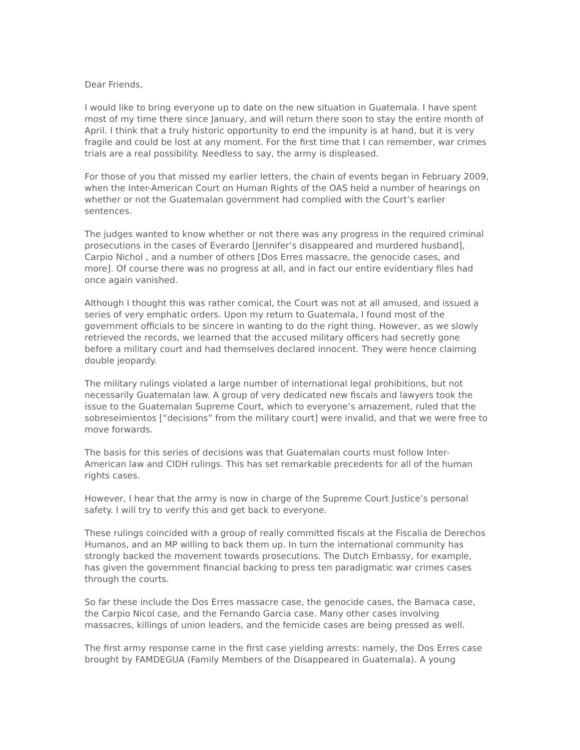Dear Friends,
I would like to bring everyone up to date on the new situation in Guatemala. I have spent most of my time there since January, and will return there soon to stay the entire month of April. I think that a truly historic opportunity to end the impunity is at hand, but it is very fragile and could be lost at any moment. For the first time that I can remember, war crimes trials are a real possibility. Needless to say, the army is displeased.
For those of you that missed my earlier letters, the chain of events began in February 2009, when the Inter-American Court on Human Rights of the OAS held a number of hearings on whether or not the Guatemalan government had complied with the Court’s earlier sentences.
The judges wanted to know whether or not there was any progress in the required criminal prosecutions in the cases of Everardo [Jennifer’s disappeared and murdered husband], Carpio Nichol , and a number of others [Dos Erres massacre, the genocide cases, and more]. Of course there was no progress at all, and in fact our entire evidentiary files had once again vanished.
Although I thought this was rather comical, the Court was not at all amused, and issued a series of very emphatic orders. Upon my return to Guatemala, I found most of the government officials to be sincere in wanting to do the right thing. However, as we slowly retrieved the records, we learned that the accused military officers had secretly gone before a military court and had themselves declared innocent. They were hence claiming double jeopardy.
The military rulings violated a large number of international legal prohibitions, but not necessarily Guatemalan law. A group of very dedicated new fiscals and lawyers took the issue to the Guatemalan Supreme Court, which to everyone’s amazement, ruled that the sobreseimientos [“decisions” from the military court] were invalid, and that we were free to move forwards.
The basis for this series of decisions was that Guatemalan courts must follow Inter-American law and CIDH rulings. This has set remarkable precedents for all of the human rights cases.
However, I hear that the army is now in charge of the Supreme Court Justice’s personal safety. I will try to verify this and get back to everyone.
These rulings coincided with a group of really committed fiscals at the Fiscalia de Derechos Humanos, and an MP willing to back them up. In turn the international community has strongly backed the movement towards prosecutions. The Dutch Embassy, for example, has given the government financial backing to press ten paradigmatic war crimes cases through the courts.
So far these include the Dos Erres massacre case, the genocide cases, the Bamaca case, the Carpio Nicol case, and the Fernando Garcia case. Many other cases involving massacres, killings of union leaders, and the femicide cases are being pressed as well.
The first army response came in the first case yielding arrests: namely, the Dos Erres case brought by FAMDEGUA (Family Members of the Disappeared in Guatemala). A young